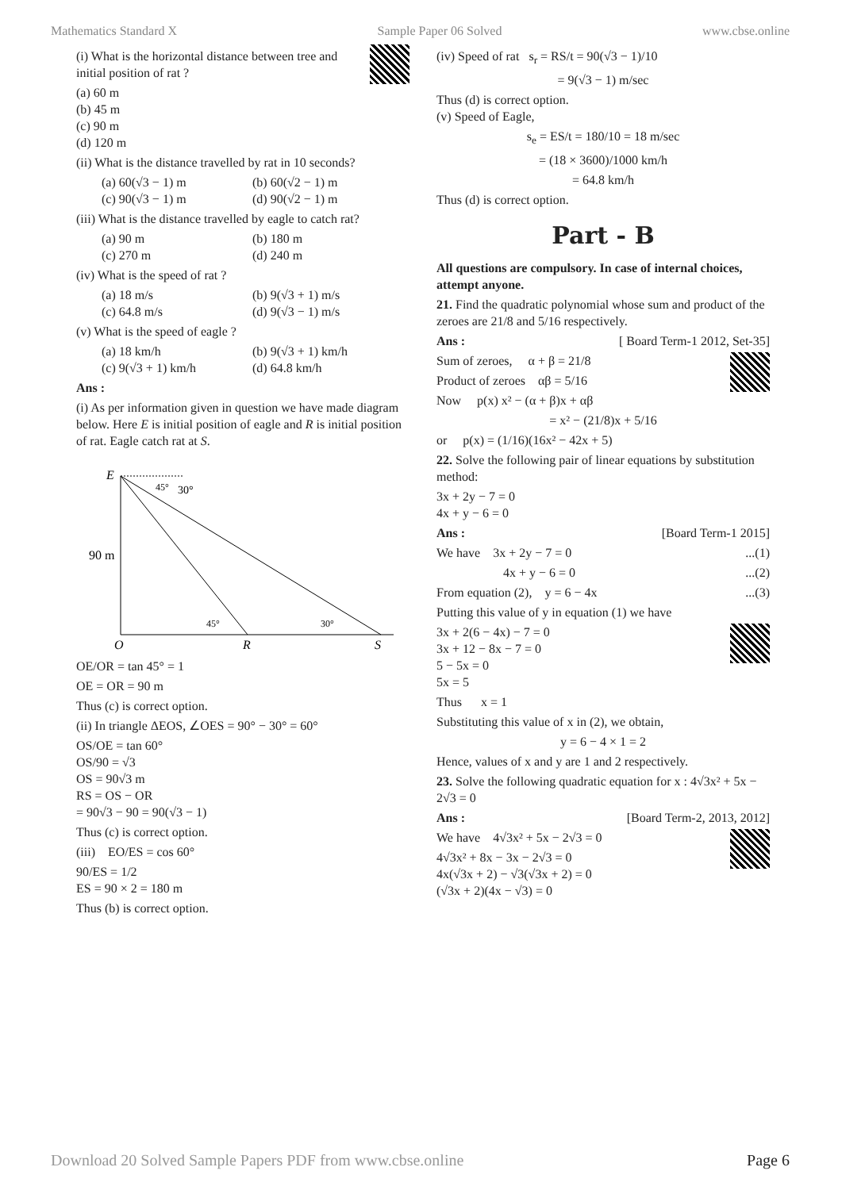Mathematics Standard X Sample Paper 06 Solved www.cbse.online
(i) What is the horizontal distance between tree and initial position of rat ?
(a) 60 m
(b) 45 m
(c) 90 m
(d) 120 m
(ii) What is the distance travelled by rat in 10 seconds?
(a) 60(√3 − 1) m (b) 60(√2 − 1) m (c) 90(√3 − 1) m (d) 90(√2 − 1) m
(iii) What is the distance travelled by eagle to catch rat?
(a) 90 m (b) 180 m (c) 270 m (d) 240 m
(iv) What is the speed of rat ?
(a) 18 m/s (b) 9(√3 + 1) m/s (c) 64.8 m/s (d) 9(√3 − 1) m/s
(v) What is the speed of eagle ?
(a) 18 km/h (b) 9(√3 + 1) km/h (c) 9(√3 + 1) km/h (d) 64.8 km/h
Ans :
(i) As per information given in question we have made diagram below. Here E is initial position of eagle and R is initial position of rat. Eagle catch rat at S.
E
45°
30°
90 m
45°
30°
O
R
S
OE/OR = tan 45° = 1
OE = OR = 90 m
Thus (c) is correct option.
(ii) In triangle ΔEOS, ∠OES = 90° − 30° = 60°
OS/OE = tan 60°
OS/90 = √3
OS = 90√3 m
RS = OS − OR
= 90√3 − 90 = 90(√3 − 1)
Thus (c) is correct option.
(iii) EO/ES = cos 60°
90/ES = 1/2
ES = 90 × 2 = 180 m
Thus (b) is correct option.
(iv) Speed of rat s<sub>r</sub> = RS/t = 90(√3 − 1)/10
= 9(√3 − 1) m/sec
Thus (d) is correct option.
(v) Speed of Eagle,
s<sub>e</sub> = ES/t = 180/10 = 18 m/sec
= (18 × 3600)/1000 km/h
= 64.8 km/h
Thus (d) is correct option.
Part - B
All questions are compulsory. In case of internal choices, attempt anyone.
21. Find the quadratic polynomial whose sum and product of the zeroes are 21/8 and 5/16 respectively.
Ans : [ Board Term-1 2012, Set-35]
Sum of zeroes, α + β = 21/8
Product of zeroes αβ = 5/16
Now p(x) x² − (α + β)x + αβ
= x² − (21/8)x + 5/16
or p(x) = (1/16)(16x² − 42x + 5)
22. Solve the following pair of linear equations by substitution method:
3x + 2y − 7 = 0
4x + y − 6 = 0
Ans : [Board Term-1 2015]
We have 3x + 2y − 7 = 0...(1)
4x + y − 6 = 0...(2)
From equation (2), y = 6 − 4x...(3)
Putting this value of y in equation (1) we have
3x + 2(6 − 4x) − 7 = 0
3x + 12 − 8x − 7 = 0
5 − 5x = 0
5x = 5
Thus x = 1
Substituting this value of x in (2), we obtain,
y = 6 − 4 × 1 = 2
Hence, values of x and y are 1 and 2 respectively.
23. Solve the following quadratic equation for x : 4√3x² + 5x − 2√3 = 0
Ans : [Board Term-2, 2013, 2012]
We have 4√3x² + 5x − 2√3 = 0
4√3x² + 8x − 3x − 2√3 = 0
4x(√3x + 2) − √3(√3x + 2) = 0
(√3x + 2)(4x − √3) = 0
Download 20 Solved Sample Papers PDF from www.cbse.online Page 6